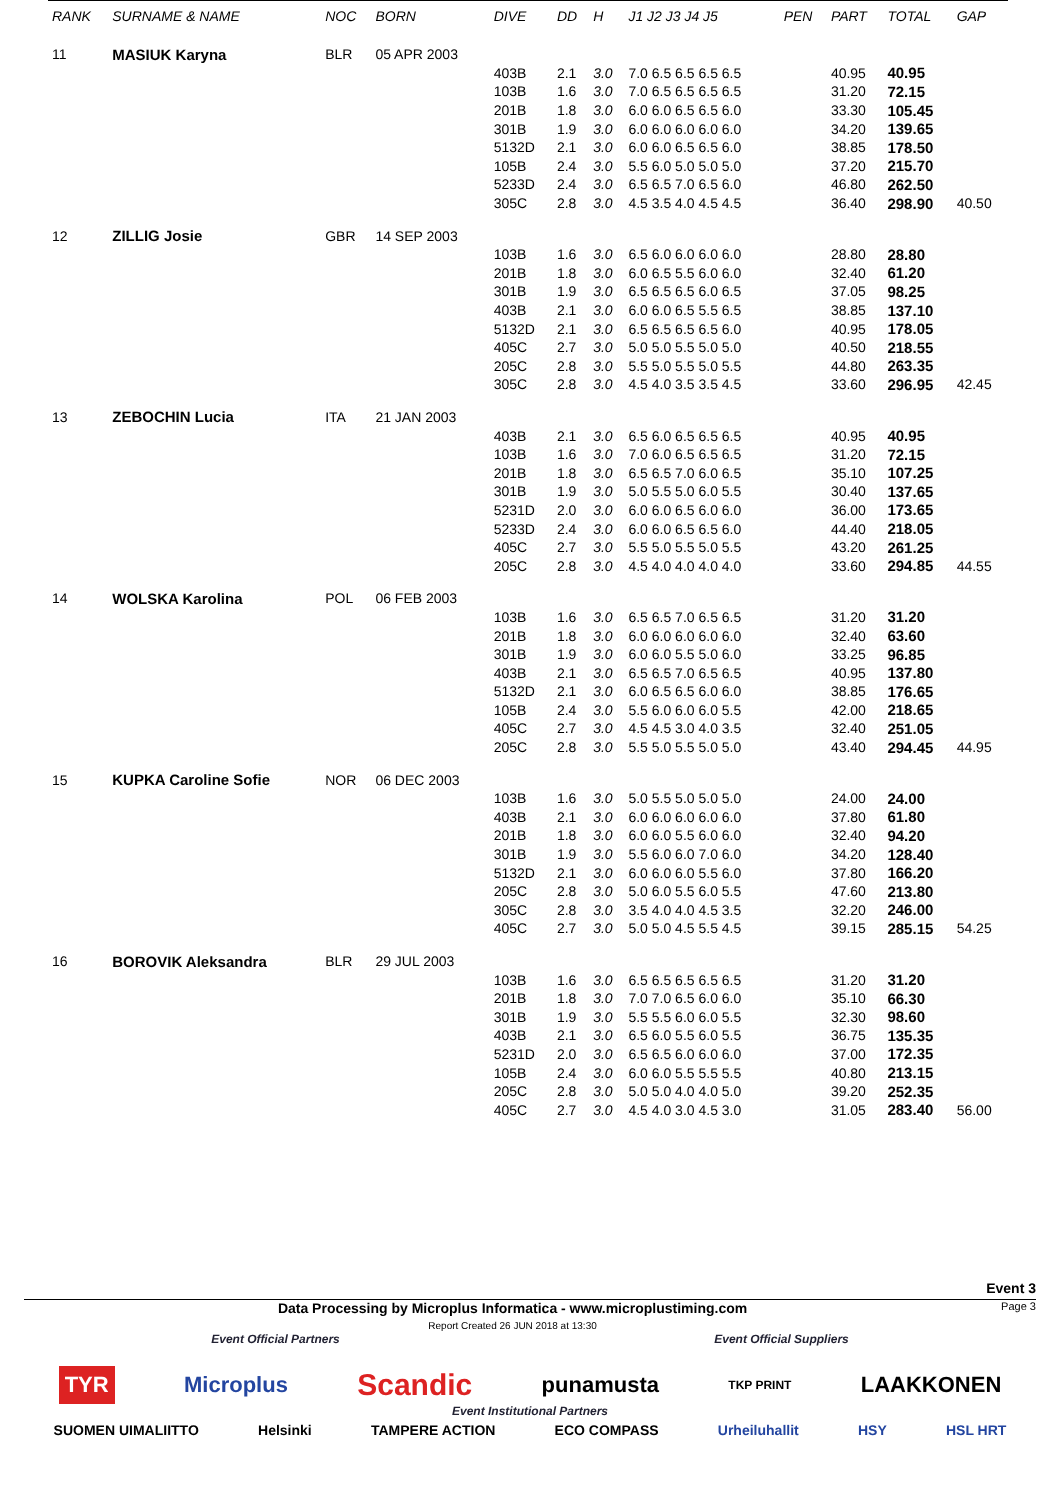| RANK | SURNAME & NAME | NOC | BORN | DIVE | DD | H | J1 J2 J3 J4 J5 | PEN | PART | TOTAL | GAP |
| --- | --- | --- | --- | --- | --- | --- | --- | --- | --- | --- | --- |
| 11 | MASIUK Karyna | BLR | 05 APR 2003 | | | | | | | | |
| | | | | 403B | 2.1 | 3.0 | 7.0 6.5 6.5 6.5 6.5 | | 40.95 | 40.95 | |
| | | | | 103B | 1.6 | 3.0 | 7.0 6.5 6.5 6.5 6.5 | | 31.20 | 72.15 | |
| | | | | 201B | 1.8 | 3.0 | 6.0 6.0 6.5 6.5 6.0 | | 33.30 | 105.45 | |
| | | | | 301B | 1.9 | 3.0 | 6.0 6.0 6.0 6.0 6.0 | | 34.20 | 139.65 | |
| | | | | 5132D | 2.1 | 3.0 | 6.0 6.0 6.5 6.5 6.0 | | 38.85 | 178.50 | |
| | | | | 105B | 2.4 | 3.0 | 5.5 6.0 5.0 5.0 5.0 | | 37.20 | 215.70 | |
| | | | | 5233D | 2.4 | 3.0 | 6.5 6.5 7.0 6.5 6.0 | | 46.80 | 262.50 | |
| | | | | 305C | 2.8 | 3.0 | 4.5 3.5 4.0 4.5 4.5 | | 36.40 | 298.90 | 40.50 |
| 12 | ZILLIG Josie | GBR | 14 SEP 2003 | | | | | | | | |
| | | | | 103B | 1.6 | 3.0 | 6.5 6.0 6.0 6.0 6.0 | | 28.80 | 28.80 | |
| | | | | 201B | 1.8 | 3.0 | 6.0 6.5 5.5 6.0 6.0 | | 32.40 | 61.20 | |
| | | | | 301B | 1.9 | 3.0 | 6.5 6.5 6.5 6.0 6.5 | | 37.05 | 98.25 | |
| | | | | 403B | 2.1 | 3.0 | 6.0 6.0 6.5 5.5 6.5 | | 38.85 | 137.10 | |
| | | | | 5132D | 2.1 | 3.0 | 6.5 6.5 6.5 6.5 6.0 | | 40.95 | 178.05 | |
| | | | | 405C | 2.7 | 3.0 | 5.0 5.0 5.5 5.0 5.0 | | 40.50 | 218.55 | |
| | | | | 205C | 2.8 | 3.0 | 5.5 5.0 5.5 5.0 5.5 | | 44.80 | 263.35 | |
| | | | | 305C | 2.8 | 3.0 | 4.5 4.0 3.5 3.5 4.5 | | 33.60 | 296.95 | 42.45 |
| 13 | ZEBOCHIN Lucia | ITA | 21 JAN 2003 | | | | | | | | |
| | | | | 403B | 2.1 | 3.0 | 6.5 6.0 6.5 6.5 6.5 | | 40.95 | 40.95 | |
| | | | | 103B | 1.6 | 3.0 | 7.0 6.0 6.5 6.5 6.5 | | 31.20 | 72.15 | |
| | | | | 201B | 1.8 | 3.0 | 6.5 6.5 7.0 6.0 6.5 | | 35.10 | 107.25 | |
| | | | | 301B | 1.9 | 3.0 | 5.0 5.5 5.0 6.0 5.5 | | 30.40 | 137.65 | |
| | | | | 5231D | 2.0 | 3.0 | 6.0 6.0 6.5 6.0 6.0 | | 36.00 | 173.65 | |
| | | | | 5233D | 2.4 | 3.0 | 6.0 6.0 6.5 6.5 6.0 | | 44.40 | 218.05 | |
| | | | | 405C | 2.7 | 3.0 | 5.5 5.0 5.5 5.0 5.5 | | 43.20 | 261.25 | |
| | | | | 205C | 2.8 | 3.0 | 4.5 4.0 4.0 4.0 4.0 | | 33.60 | 294.85 | 44.55 |
| 14 | WOLSKA Karolina | POL | 06 FEB 2003 | | | | | | | | |
| | | | | 103B | 1.6 | 3.0 | 6.5 6.5 7.0 6.5 6.5 | | 31.20 | 31.20 | |
| | | | | 201B | 1.8 | 3.0 | 6.0 6.0 6.0 6.0 6.0 | | 32.40 | 63.60 | |
| | | | | 301B | 1.9 | 3.0 | 6.0 6.0 5.5 5.0 6.0 | | 33.25 | 96.85 | |
| | | | | 403B | 2.1 | 3.0 | 6.5 6.5 7.0 6.5 6.5 | | 40.95 | 137.80 | |
| | | | | 5132D | 2.1 | 3.0 | 6.0 6.5 6.5 6.0 6.0 | | 38.85 | 176.65 | |
| | | | | 105B | 2.4 | 3.0 | 5.5 6.0 6.0 6.0 5.5 | | 42.00 | 218.65 | |
| | | | | 405C | 2.7 | 3.0 | 4.5 4.5 3.0 4.0 3.5 | | 32.40 | 251.05 | |
| | | | | 205C | 2.8 | 3.0 | 5.5 5.0 5.5 5.0 5.0 | | 43.40 | 294.45 | 44.95 |
| 15 | KUPKA Caroline Sofie | NOR | 06 DEC 2003 | | | | | | | | |
| | | | | 103B | 1.6 | 3.0 | 5.0 5.5 5.0 5.0 5.0 | | 24.00 | 24.00 | |
| | | | | 403B | 2.1 | 3.0 | 6.0 6.0 6.0 6.0 6.0 | | 37.80 | 61.80 | |
| | | | | 201B | 1.8 | 3.0 | 6.0 6.0 5.5 6.0 6.0 | | 32.40 | 94.20 | |
| | | | | 301B | 1.9 | 3.0 | 5.5 6.0 6.0 7.0 6.0 | | 34.20 | 128.40 | |
| | | | | 5132D | 2.1 | 3.0 | 6.0 6.0 6.0 5.5 6.0 | | 37.80 | 166.20 | |
| | | | | 205C | 2.8 | 3.0 | 5.0 6.0 5.5 6.0 5.5 | | 47.60 | 213.80 | |
| | | | | 305C | 2.8 | 3.0 | 3.5 4.0 4.0 4.5 3.5 | | 32.20 | 246.00 | |
| | | | | 405C | 2.7 | 3.0 | 5.0 5.0 4.5 5.5 4.5 | | 39.15 | 285.15 | 54.25 |
| 16 | BOROVIK Aleksandra | BLR | 29 JUL 2003 | | | | | | | | |
| | | | | 103B | 1.6 | 3.0 | 6.5 6.5 6.5 6.5 6.5 | | 31.20 | 31.20 | |
| | | | | 201B | 1.8 | 3.0 | 7.0 7.0 6.5 6.0 6.0 | | 35.10 | 66.30 | |
| | | | | 301B | 1.9 | 3.0 | 5.5 5.5 6.0 6.0 5.5 | | 32.30 | 98.60 | |
| | | | | 403B | 2.1 | 3.0 | 6.5 6.0 5.5 6.0 5.5 | | 36.75 | 135.35 | |
| | | | | 5231D | 2.0 | 3.0 | 6.5 6.5 6.0 6.0 6.0 | | 37.00 | 172.35 | |
| | | | | 105B | 2.4 | 3.0 | 6.0 6.0 5.5 5.5 5.5 | | 40.80 | 213.15 | |
| | | | | 205C | 2.8 | 3.0 | 5.0 5.0 4.0 4.0 5.0 | | 39.20 | 252.35 | |
| | | | | 405C | 2.7 | 3.0 | 4.5 4.0 3.0 4.5 3.0 | | 31.05 | 283.40 | 56.00 |
Event 3
Data Processing by Microplus Informatica - www.microplustiming.com
Report Created 26 JUN 2018 at 13:30
Page 3
Event Official Partners Event Official Suppliers
TYR Microplus Scandic punamusta TKP PRINT LAAKKONEN
Event Institutional Partners
SUOMEN UIMALIITTO Helsinki TAMPERE ACTION ECO COMPASS Urheiluhallit HSY HSL HRT